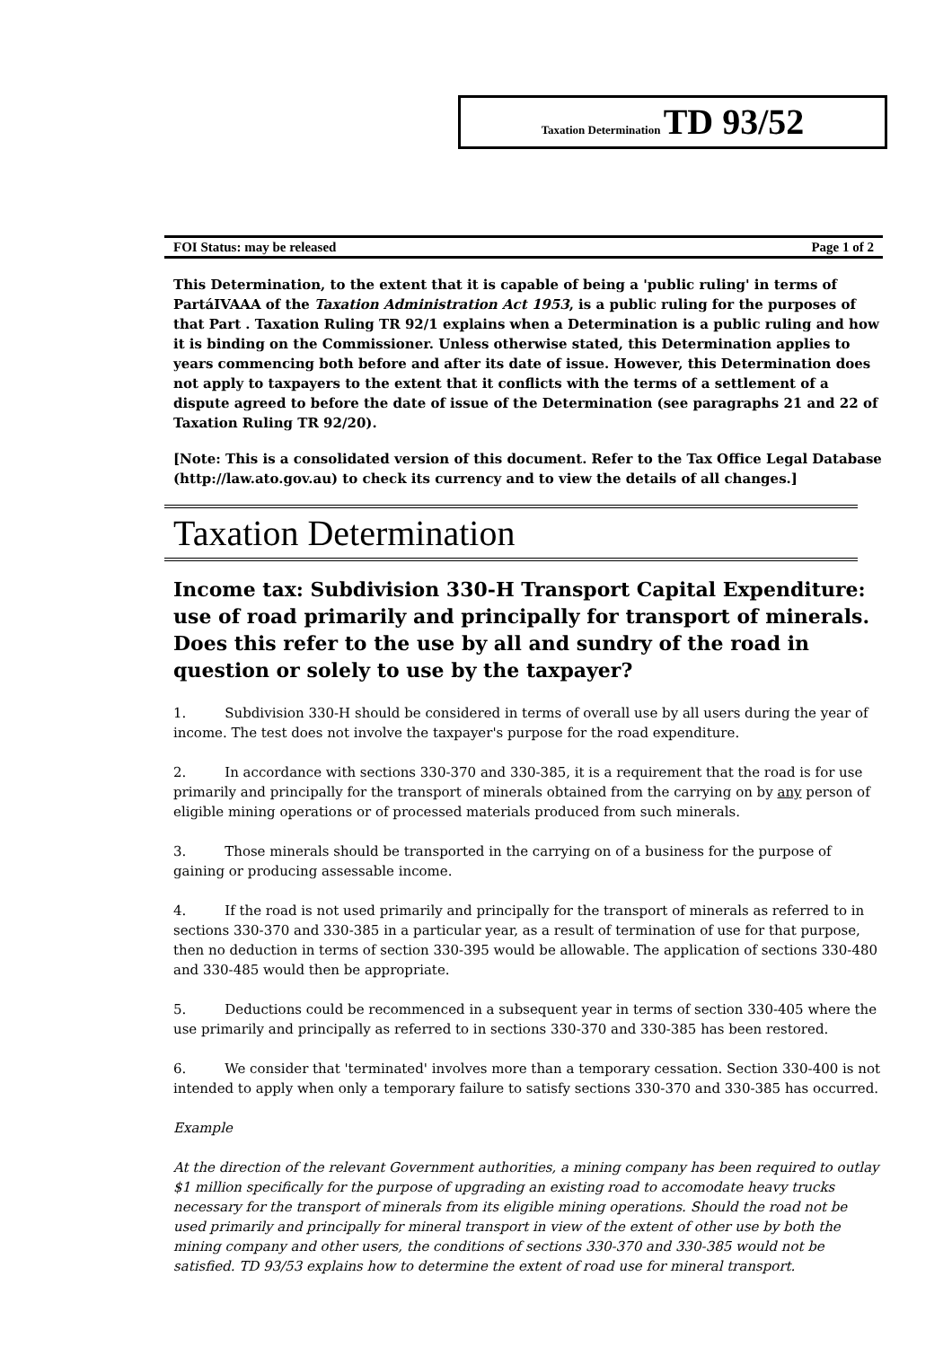Taxation Determination TD 93/52
FOI Status: may be released Page 1 of 2
This Determination, to the extent that it is capable of being a 'public ruling' in terms of PartáIVAAA of the Taxation Administration Act 1953, is a public ruling for the purposes of that Part . Taxation Ruling TR 92/1 explains when a Determination is a public ruling and how it is binding on the Commissioner. Unless otherwise stated, this Determination applies to years commencing both before and after its date of issue. However, this Determination does not apply to taxpayers to the extent that it conflicts with the terms of a settlement of a dispute agreed to before the date of issue of the Determination (see paragraphs 21 and 22 of Taxation Ruling TR 92/20).
[Note: This is a consolidated version of this document. Refer to the Tax Office Legal Database (http://law.ato.gov.au) to check its currency and to view the details of all changes.]
Taxation Determination
Income tax: Subdivision 330-H Transport Capital Expenditure: use of road primarily and principally for transport of minerals. Does this refer to the use by all and sundry of the road in question or solely to use by the taxpayer?
1. Subdivision 330-H should be considered in terms of overall use by all users during the year of income. The test does not involve the taxpayer's purpose for the road expenditure.
2. In accordance with sections 330-370 and 330-385, it is a requirement that the road is for use primarily and principally for the transport of minerals obtained from the carrying on by any person of eligible mining operations or of processed materials produced from such minerals.
3. Those minerals should be transported in the carrying on of a business for the purpose of gaining or producing assessable income.
4. If the road is not used primarily and principally for the transport of minerals as referred to in sections 330-370 and 330-385 in a particular year, as a result of termination of use for that purpose, then no deduction in terms of section 330-395 would be allowable. The application of sections 330-480 and 330-485 would then be appropriate.
5. Deductions could be recommenced in a subsequent year in terms of section 330-405 where the use primarily and principally as referred to in sections 330-370 and 330-385 has been restored.
6. We consider that 'terminated' involves more than a temporary cessation. Section 330-400 is not intended to apply when only a temporary failure to satisfy sections 330-370 and 330-385 has occurred.
Example
At the direction of the relevant Government authorities, a mining company has been required to outlay $1 million specifically for the purpose of upgrading an existing road to accomodate heavy trucks necessary for the transport of minerals from its eligible mining operations. Should the road not be used primarily and principally for mineral transport in view of the extent of other use by both the mining company and other users, the conditions of sections 330-370 and 330-385 would not be satisfied. TD 93/53 explains how to determine the extent of road use for mineral transport.